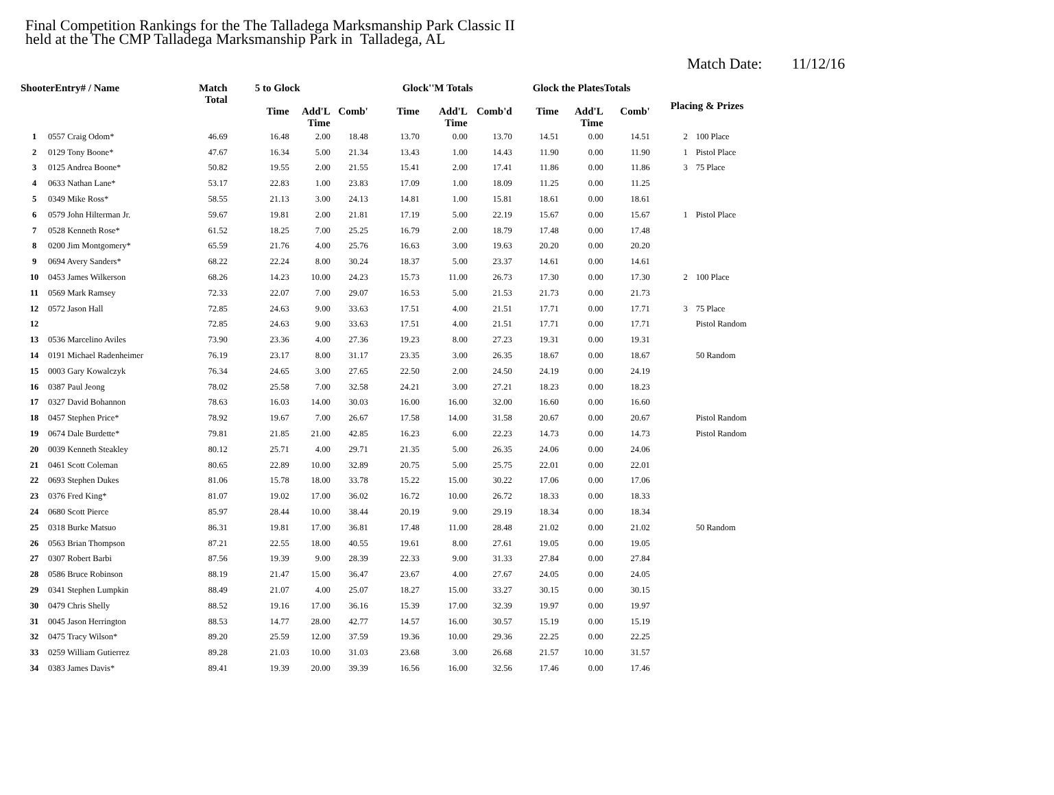Final Competition Rankings for the The Talladega Marksmanship Park Classic II
held at the The CMP Talladega Marksmanship Park in Talladega, AL
Match Date: 11/12/16
| ShooterEntry# / Name | | Match Total | 5 to Glock | | | Glock''M Totals | | | Glock the PlatesTotals | | | Placing & Prizes | |
| --- | --- | --- | --- | --- | --- | --- | --- | --- | --- | --- | --- | --- | --- |
| | | | Time | Add'L Time | Comb' | Time | Add'L Time | Comb'd | Time | Add'L Time | Comb' | | |
| 1 | 0557 Craig Odom* | 46.69 | 16.48 | 2.00 | 18.48 | 13.70 | 0.00 | 13.70 | 14.51 | 0.00 | 14.51 | 2 | 100 Place |
| 2 | 0129 Tony Boone* | 47.67 | 16.34 | 5.00 | 21.34 | 13.43 | 1.00 | 14.43 | 11.90 | 0.00 | 11.90 | 1 | Pistol Place |
| 3 | 0125 Andrea Boone* | 50.82 | 19.55 | 2.00 | 21.55 | 15.41 | 2.00 | 17.41 | 11.86 | 0.00 | 11.86 | 3 | 75 Place |
| 4 | 0633 Nathan Lane* | 53.17 | 22.83 | 1.00 | 23.83 | 17.09 | 1.00 | 18.09 | 11.25 | 0.00 | 11.25 | | |
| 5 | 0349 Mike Ross* | 58.55 | 21.13 | 3.00 | 24.13 | 14.81 | 1.00 | 15.81 | 18.61 | 0.00 | 18.61 | | |
| 6 | 0579 John Hilterman Jr. | 59.67 | 19.81 | 2.00 | 21.81 | 17.19 | 5.00 | 22.19 | 15.67 | 0.00 | 15.67 | 1 | Pistol Place |
| 7 | 0528 Kenneth Rose* | 61.52 | 18.25 | 7.00 | 25.25 | 16.79 | 2.00 | 18.79 | 17.48 | 0.00 | 17.48 | | |
| 8 | 0200 Jim Montgomery* | 65.59 | 21.76 | 4.00 | 25.76 | 16.63 | 3.00 | 19.63 | 20.20 | 0.00 | 20.20 | | |
| 9 | 0694 Avery Sanders* | 68.22 | 22.24 | 8.00 | 30.24 | 18.37 | 5.00 | 23.37 | 14.61 | 0.00 | 14.61 | | |
| 10 | 0453 James Wilkerson | 68.26 | 14.23 | 10.00 | 24.23 | 15.73 | 11.00 | 26.73 | 17.30 | 0.00 | 17.30 | 2 | 100 Place |
| 11 | 0569 Mark Ramsey | 72.33 | 22.07 | 7.00 | 29.07 | 16.53 | 5.00 | 21.53 | 21.73 | 0.00 | 21.73 | | |
| 12 | 0572 Jason Hall | 72.85 | 24.63 | 9.00 | 33.63 | 17.51 | 4.00 | 21.51 | 17.71 | 0.00 | 17.71 | 3 | 75 Place |
| 12 | | 72.85 | 24.63 | 9.00 | 33.63 | 17.51 | 4.00 | 21.51 | 17.71 | 0.00 | 17.71 | | Pistol Random |
| 13 | 0536 Marcelino Aviles | 73.90 | 23.36 | 4.00 | 27.36 | 19.23 | 8.00 | 27.23 | 19.31 | 0.00 | 19.31 | | |
| 14 | 0191 Michael Radenheimer | 76.19 | 23.17 | 8.00 | 31.17 | 23.35 | 3.00 | 26.35 | 18.67 | 0.00 | 18.67 | | 50 Random |
| 15 | 0003 Gary Kowalczyk | 76.34 | 24.65 | 3.00 | 27.65 | 22.50 | 2.00 | 24.50 | 24.19 | 0.00 | 24.19 | | |
| 16 | 0387 Paul Jeong | 78.02 | 25.58 | 7.00 | 32.58 | 24.21 | 3.00 | 27.21 | 18.23 | 0.00 | 18.23 | | |
| 17 | 0327 David Bohannon | 78.63 | 16.03 | 14.00 | 30.03 | 16.00 | 16.00 | 32.00 | 16.60 | 0.00 | 16.60 | | |
| 18 | 0457 Stephen Price* | 78.92 | 19.67 | 7.00 | 26.67 | 17.58 | 14.00 | 31.58 | 20.67 | 0.00 | 20.67 | | Pistol Random |
| 19 | 0674 Dale Burdette* | 79.81 | 21.85 | 21.00 | 42.85 | 16.23 | 6.00 | 22.23 | 14.73 | 0.00 | 14.73 | | Pistol Random |
| 20 | 0039 Kenneth Steakley | 80.12 | 25.71 | 4.00 | 29.71 | 21.35 | 5.00 | 26.35 | 24.06 | 0.00 | 24.06 | | |
| 21 | 0461 Scott Coleman | 80.65 | 22.89 | 10.00 | 32.89 | 20.75 | 5.00 | 25.75 | 22.01 | 0.00 | 22.01 | | |
| 22 | 0693 Stephen Dukes | 81.06 | 15.78 | 18.00 | 33.78 | 15.22 | 15.00 | 30.22 | 17.06 | 0.00 | 17.06 | | |
| 23 | 0376 Fred King* | 81.07 | 19.02 | 17.00 | 36.02 | 16.72 | 10.00 | 26.72 | 18.33 | 0.00 | 18.33 | | |
| 24 | 0680 Scott Pierce | 85.97 | 28.44 | 10.00 | 38.44 | 20.19 | 9.00 | 29.19 | 18.34 | 0.00 | 18.34 | | |
| 25 | 0318 Burke Matsuo | 86.31 | 19.81 | 17.00 | 36.81 | 17.48 | 11.00 | 28.48 | 21.02 | 0.00 | 21.02 | | 50 Random |
| 26 | 0563 Brian Thompson | 87.21 | 22.55 | 18.00 | 40.55 | 19.61 | 8.00 | 27.61 | 19.05 | 0.00 | 19.05 | | |
| 27 | 0307 Robert Barbi | 87.56 | 19.39 | 9.00 | 28.39 | 22.33 | 9.00 | 31.33 | 27.84 | 0.00 | 27.84 | | |
| 28 | 0586 Bruce Robinson | 88.19 | 21.47 | 15.00 | 36.47 | 23.67 | 4.00 | 27.67 | 24.05 | 0.00 | 24.05 | | |
| 29 | 0341 Stephen Lumpkin | 88.49 | 21.07 | 4.00 | 25.07 | 18.27 | 15.00 | 33.27 | 30.15 | 0.00 | 30.15 | | |
| 30 | 0479 Chris Shelly | 88.52 | 19.16 | 17.00 | 36.16 | 15.39 | 17.00 | 32.39 | 19.97 | 0.00 | 19.97 | | |
| 31 | 0045 Jason Herrington | 88.53 | 14.77 | 28.00 | 42.77 | 14.57 | 16.00 | 30.57 | 15.19 | 0.00 | 15.19 | | |
| 32 | 0475 Tracy Wilson* | 89.20 | 25.59 | 12.00 | 37.59 | 19.36 | 10.00 | 29.36 | 22.25 | 0.00 | 22.25 | | |
| 33 | 0259 William Gutierrez | 89.28 | 21.03 | 10.00 | 31.03 | 23.68 | 3.00 | 26.68 | 21.57 | 10.00 | 31.57 | | |
| 34 | 0383 James Davis* | 89.41 | 19.39 | 20.00 | 39.39 | 16.56 | 16.00 | 32.56 | 17.46 | 0.00 | 17.46 | | |